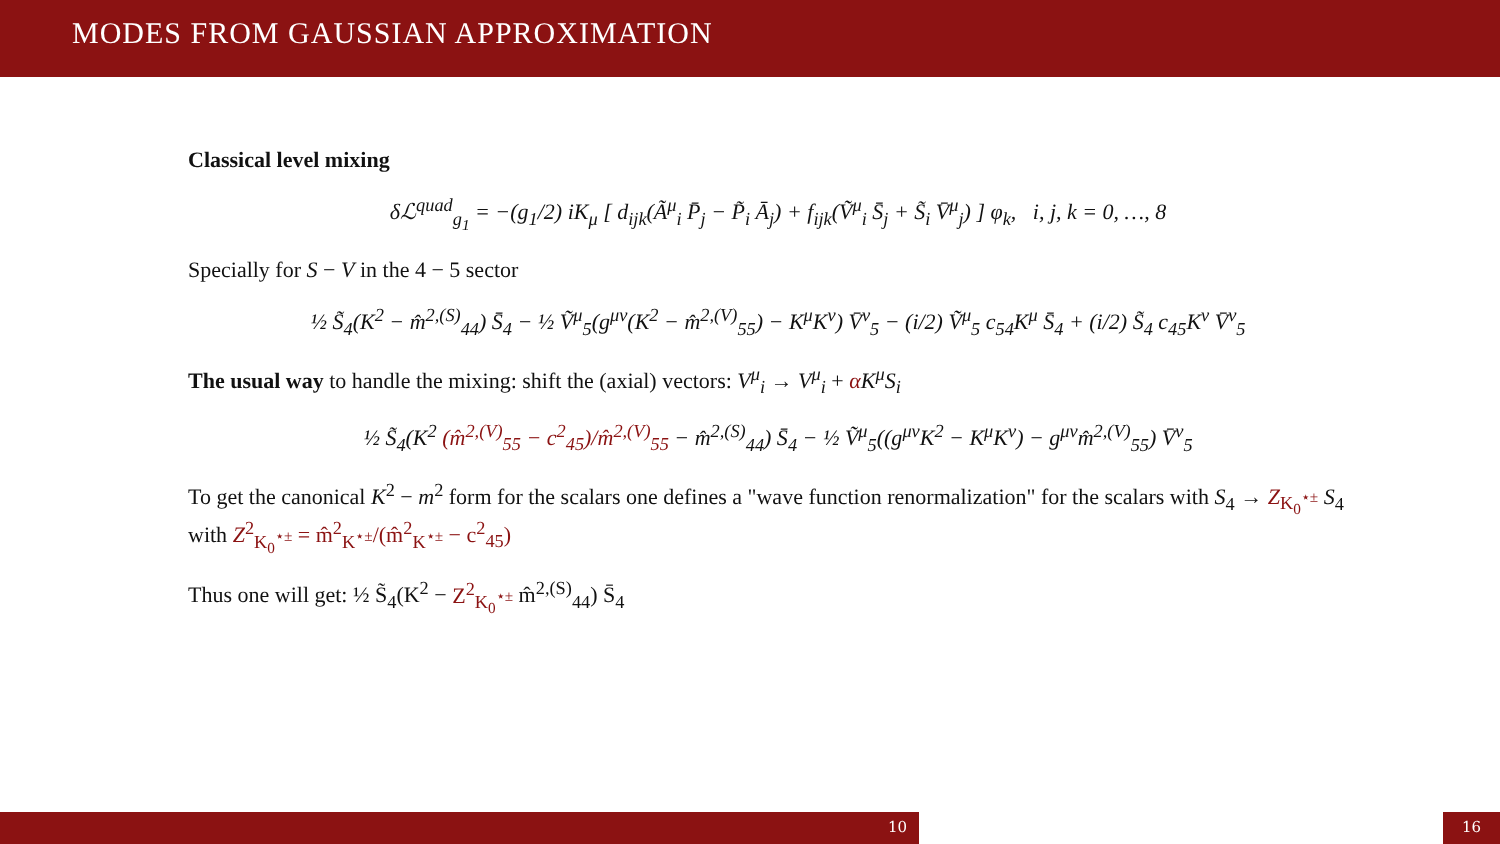MODES FROM GAUSSIAN APPROXIMATION
Classical level mixing
δℒ<sup>quad</sup><sub>g<sub>1</sub></sub> = −(g<sub>1</sub>/2) iK<sub>μ</sub> [ d<sub>ijk</sub>(Ã<sup>μ</sup><sub>i</sub> P̄<sub>j</sub> − P̃<sub>i</sub> Ā<sub>j</sub>) + f<sub>ijk</sub>(Ṽ<sup>μ</sup><sub>i</sub> S̄<sub>j</sub> + S̃<sub>i</sub> V̄<sup>μ</sup><sub>j</sub>) ] φ<sub>k</sub>, i, j, k = 0, …, 8
Specially for S − V in the 4 − 5 sector
½ S̃<sub>4</sub>(K<sup>2</sup> − m̂<sup>2,(S)</sup><sub>44</sub>) S̄<sub>4</sub> − ½ Ṽ<sup>μ</sup><sub>5</sub>(g<sup>μν</sup>(K<sup>2</sup> − m̂<sup>2,(V)</sup><sub>55</sub>) − K<sup>μ</sup>K<sup>ν</sup>) V̄<sup>ν</sup><sub>5</sub> − (i/2) Ṽ<sup>μ</sup><sub>5</sub> c<sub>54</sub>K<sup>μ</sup> S̄<sub>4</sub> + (i/2) S̃<sub>4</sub> c<sub>45</sub>K<sup>ν</sup> V̄<sup>ν</sup><sub>5</sub>
The usual way to handle the mixing: shift the (axial) vectors: V<sup>μ</sup><sub>i</sub> → V<sup>μ</sup><sub>i</sub> + αK<sup>μ</sup>S<sub>i</sub>
½ S̃<sub>4</sub>(K<sup>2</sup> (m̂<sup>2,(V)</sup><sub>55</sub> − c<sup>2</sup><sub>45</sub>)/m̂<sup>2,(V)</sup><sub>55</sub> − m̂<sup>2,(S)</sup><sub>44</sub>) S̄<sub>4</sub> − ½ Ṽ<sup>μ</sup><sub>5</sub>((g<sup>μν</sup>K<sup>2</sup> − K<sup>μ</sup>K<sup>ν</sup>) − g<sup>μν</sup>m̂<sup>2,(V)</sup><sub>55</sub>) V̄<sup>ν</sup><sub>5</sub>
To get the canonical K<sup>2</sup> − m<sup>2</sup> form for the scalars one defines a "wave function renormalization" for the scalars with S<sub>4</sub> → Z<sub>K<sub>0</sub><sup>⋆±</sup></sub> S<sub>4</sub> with Z<sup>2</sup><sub>K<sub>0</sub><sup>⋆±</sup></sub> = m̂<sup>2</sup><sub>K<sup>⋆±</sup></sub>/(m̂<sup>2</sup><sub>K<sup>⋆±</sup></sub> − c<sup>2</sup><sub>45</sub>)
Thus one will get: ½ S̃<sub>4</sub>(K<sup>2</sup> − Z<sup>2</sup><sub>K<sub>0</sub><sup>⋆±</sup></sub> m̂<sup>2,(S)</sup><sub>44</sub>) S̄<sub>4</sub>
10 16